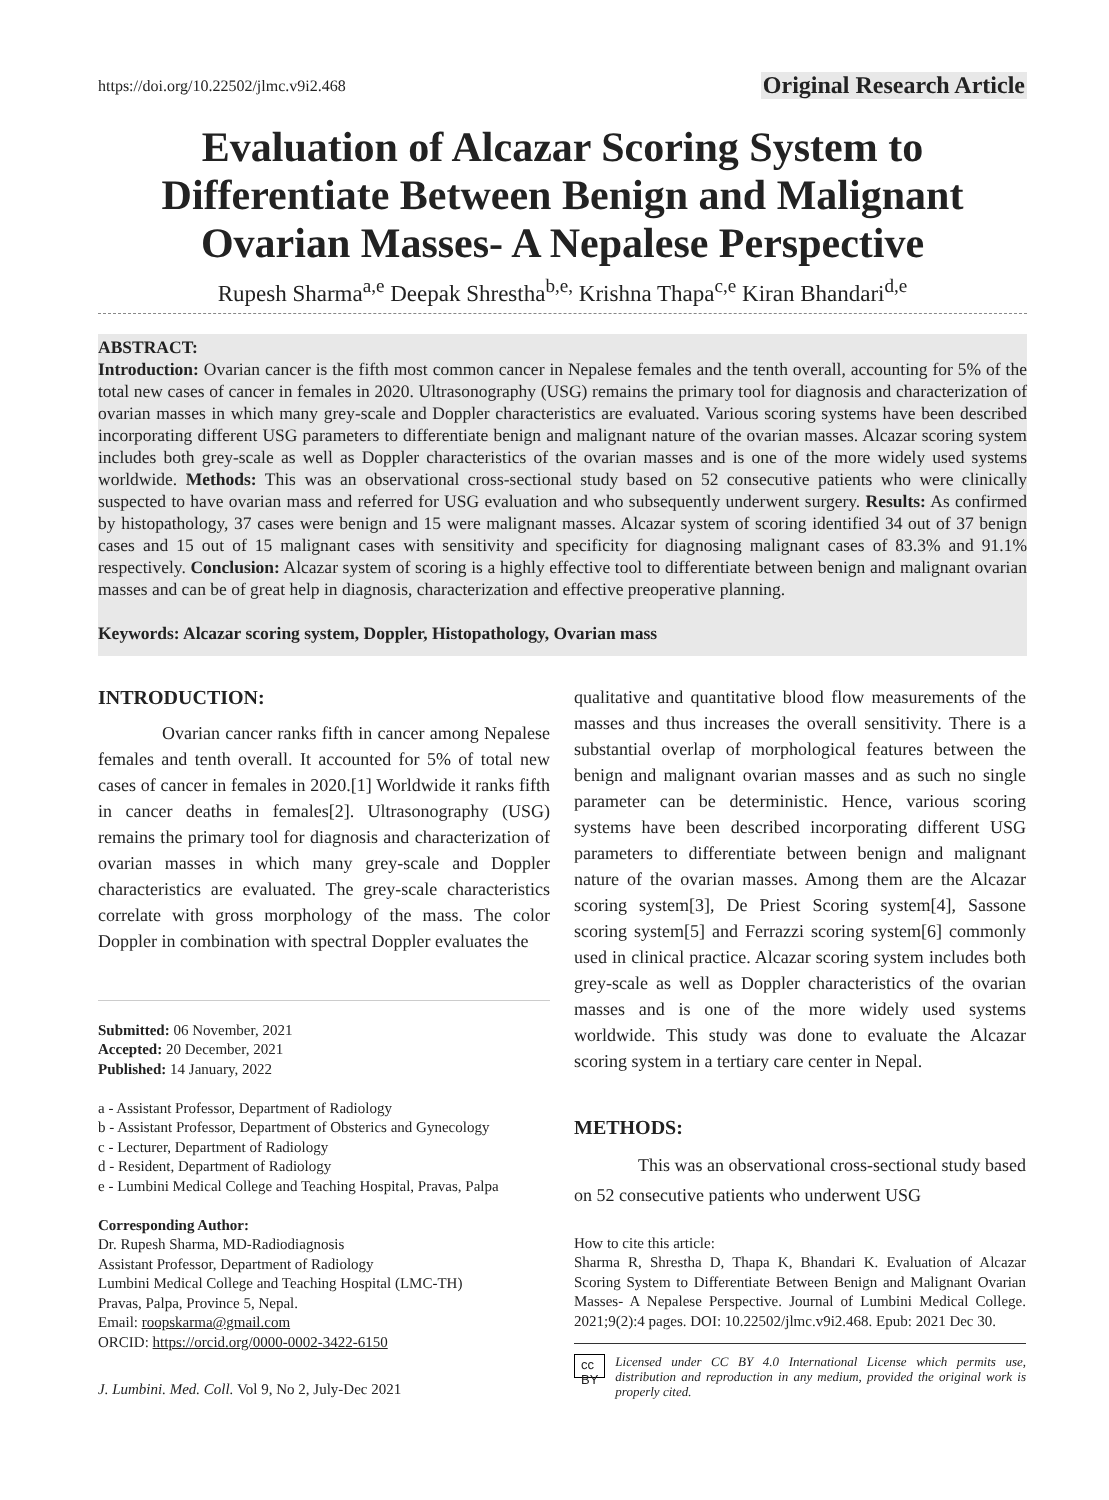https://doi.org/10.22502/jlmc.v9i2.468 Original Research Article
Evaluation of Alcazar Scoring System to Differentiate Between Benign and Malignant Ovarian Masses- A Nepalese Perspective
Rupesh Sharma<sup>a,e</sup> Deepak Shrestha<sup>b,e,</sup> Krishna Thapa<sup>c,e</sup> Kiran Bhandari<sup>d,e</sup>
ABSTRACT:
Introduction: Ovarian cancer is the fifth most common cancer in Nepalese females and the tenth overall, accounting for 5% of the total new cases of cancer in females in 2020. Ultrasonography (USG) remains the primary tool for diagnosis and characterization of ovarian masses in which many grey-scale and Doppler characteristics are evaluated. Various scoring systems have been described incorporating different USG parameters to differentiate benign and malignant nature of the ovarian masses. Alcazar scoring system includes both grey-scale as well as Doppler characteristics of the ovarian masses and is one of the more widely used systems worldwide. Methods: This was an observational cross-sectional study based on 52 consecutive patients who were clinically suspected to have ovarian mass and referred for USG evaluation and who subsequently underwent surgery. Results: As confirmed by histopathology, 37 cases were benign and 15 were malignant masses. Alcazar system of scoring identified 34 out of 37 benign cases and 15 out of 15 malignant cases with sensitivity and specificity for diagnosing malignant cases of 83.3% and 91.1% respectively. Conclusion: Alcazar system of scoring is a highly effective tool to differentiate between benign and malignant ovarian masses and can be of great help in diagnosis, characterization and effective preoperative planning.
Keywords: Alcazar scoring system, Doppler, Histopathology, Ovarian mass
INTRODUCTION:
Ovarian cancer ranks fifth in cancer among Nepalese females and tenth overall. It accounted for 5% of total new cases of cancer in females in 2020.[1] Worldwide it ranks fifth in cancer deaths in females[2]. Ultrasonography (USG) remains the primary tool for diagnosis and characterization of ovarian masses in which many grey-scale and Doppler characteristics are evaluated. The grey-scale characteristics correlate with gross morphology of the mass. The color Doppler in combination with spectral Doppler evaluates the
Submitted: 06 November, 2021
Accepted: 20 December, 2021
Published: 14 January, 2022
a - Assistant Professor, Department of Radiology
b - Assistant Professor, Department of Obsterics and Gynecology
c - Lecturer, Department of Radiology
d - Resident, Department of Radiology
e - Lumbini Medical College and Teaching Hospital, Pravas, Palpa
Corresponding Author:
Dr. Rupesh Sharma, MD-Radiodiagnosis
Assistant Professor, Department of Radiology
Lumbini Medical College and Teaching Hospital (LMC-TH)
Pravas, Palpa, Province 5, Nepal.
Email: roopskarma@gmail.com
ORCID: https://orcid.org/0000-0002-3422-6150
J. Lumbini. Med. Coll. Vol 9, No 2, July-Dec 2021
qualitative and quantitative blood flow measurements of the masses and thus increases the overall sensitivity. There is a substantial overlap of morphological features between the benign and malignant ovarian masses and as such no single parameter can be deterministic. Hence, various scoring systems have been described incorporating different USG parameters to differentiate between benign and malignant nature of the ovarian masses. Among them are the Alcazar scoring system[3], De Priest Scoring system[4], Sassone scoring system[5] and Ferrazzi scoring system[6] commonly used in clinical practice. Alcazar scoring system includes both grey-scale as well as Doppler characteristics of the ovarian masses and is one of the more widely used systems worldwide. This study was done to evaluate the Alcazar scoring system in a tertiary care center in Nepal.
METHODS:
This was an observational cross-sectional study based on 52 consecutive patients who underwent USG
How to cite this article:
Sharma R, Shrestha D, Thapa K, Bhandari K. Evaluation of Alcazar Scoring System to Differentiate Between Benign and Malignant Ovarian Masses- A Nepalese Perspective. Journal of Lumbini Medical College. 2021;9(2):4 pages. DOI: 10.22502/jlmc.v9i2.468. Epub: 2021 Dec 30.
cc BY Licensed under CC BY 4.0 International License which permits use, distribution and reproduction in any medium, provided the original work is properly cited.